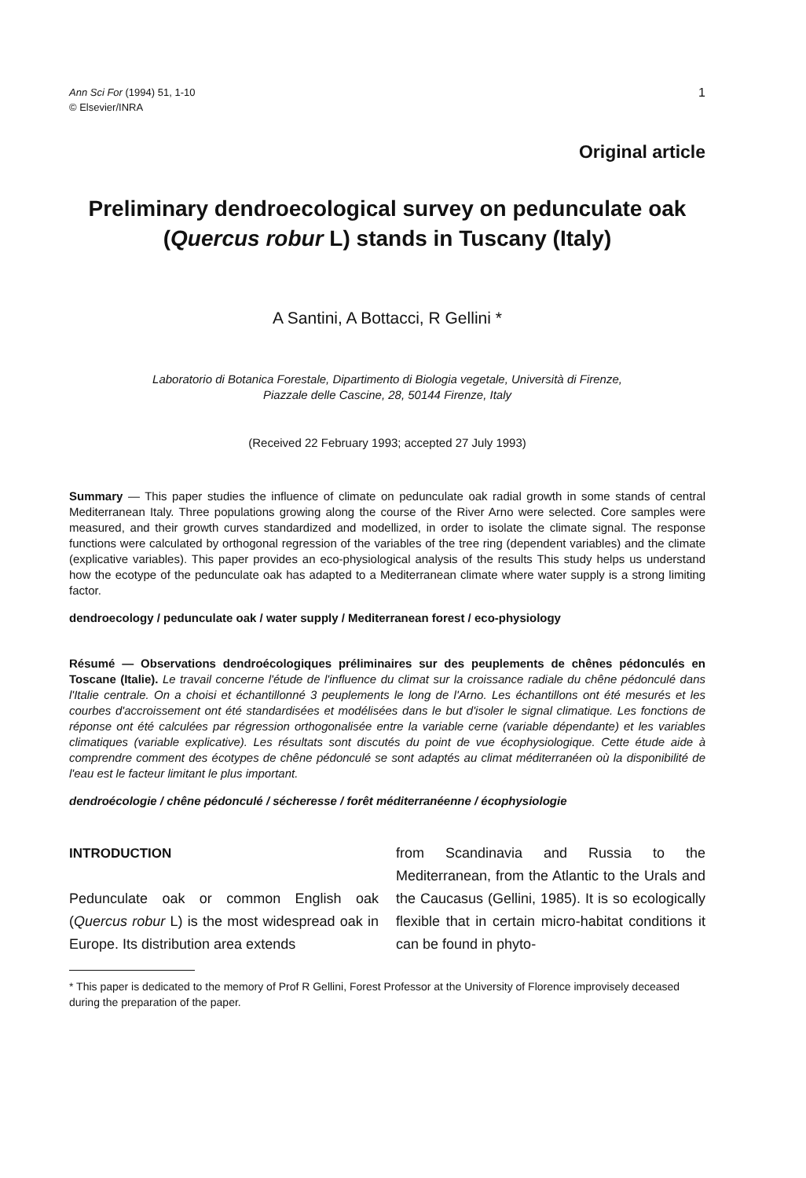Ann Sci For (1994) 51, 1-10
© Elsevier/INRA
1
Original article
Preliminary dendroecological survey on pedunculate oak (Quercus robur L) stands in Tuscany (Italy)
A Santini, A Bottacci, R Gellini *
Laboratorio di Botanica Forestale, Dipartimento di Biologia vegetale, Università di Firenze,
Piazzale delle Cascine, 28, 50144 Firenze, Italy
(Received 22 February 1993; accepted 27 July 1993)
Summary — This paper studies the influence of climate on pedunculate oak radial growth in some stands of central Mediterranean Italy. Three populations growing along the course of the River Arno were selected. Core samples were measured, and their growth curves standardized and modellized, in order to isolate the climate signal. The response functions were calculated by orthogonal regression of the variables of the tree ring (dependent variables) and the climate (explicative variables). This paper provides an eco-physiological analysis of the results This study helps us understand how the ecotype of the pedunculate oak has adapted to a Mediterranean climate where water supply is a strong limiting factor.
dendroecology / pedunculate oak / water supply / Mediterranean forest / eco-physiology
Résumé — Observations dendroécologiques préliminaires sur des peuplements de chênes pédonculés en Toscane (Italie). Le travail concerne l'étude de l'influence du climat sur la croissance radiale du chêne pédonculé dans l'Italie centrale. On a choisi et échantillonné 3 peuplements le long de l'Arno. Les échantillons ont été mesurés et les courbes d'accroissement ont été standardisées et modélisées dans le but d'isoler le signal climatique. Les fonctions de réponse ont été calculées par régression orthogonalisée entre la variable cerne (variable dépendante) et les variables climatiques (variable explicative). Les résultats sont discutés du point de vue écophysiologique. Cette étude aide à comprendre comment des écotypes de chêne pédonculé se sont adaptés au climat méditerranéen où la disponibilité de l'eau est le facteur limitant le plus important.
dendroécologie / chêne pédonculé / sécheresse / forêt méditerranéenne / écophysiologie
INTRODUCTION
Pedunculate oak or common English oak (Quercus robur L) is the most widespread oak in Europe. Its distribution area extends
from Scandinavia and Russia to the Mediterranean, from the Atlantic to the Urals and the Caucasus (Gellini, 1985). It is so ecologically flexible that in certain micro-habitat conditions it can be found in phyto-
* This paper is dedicated to the memory of Prof R Gellini, Forest Professor at the University of Florence improvisely deceased during the preparation of the paper.